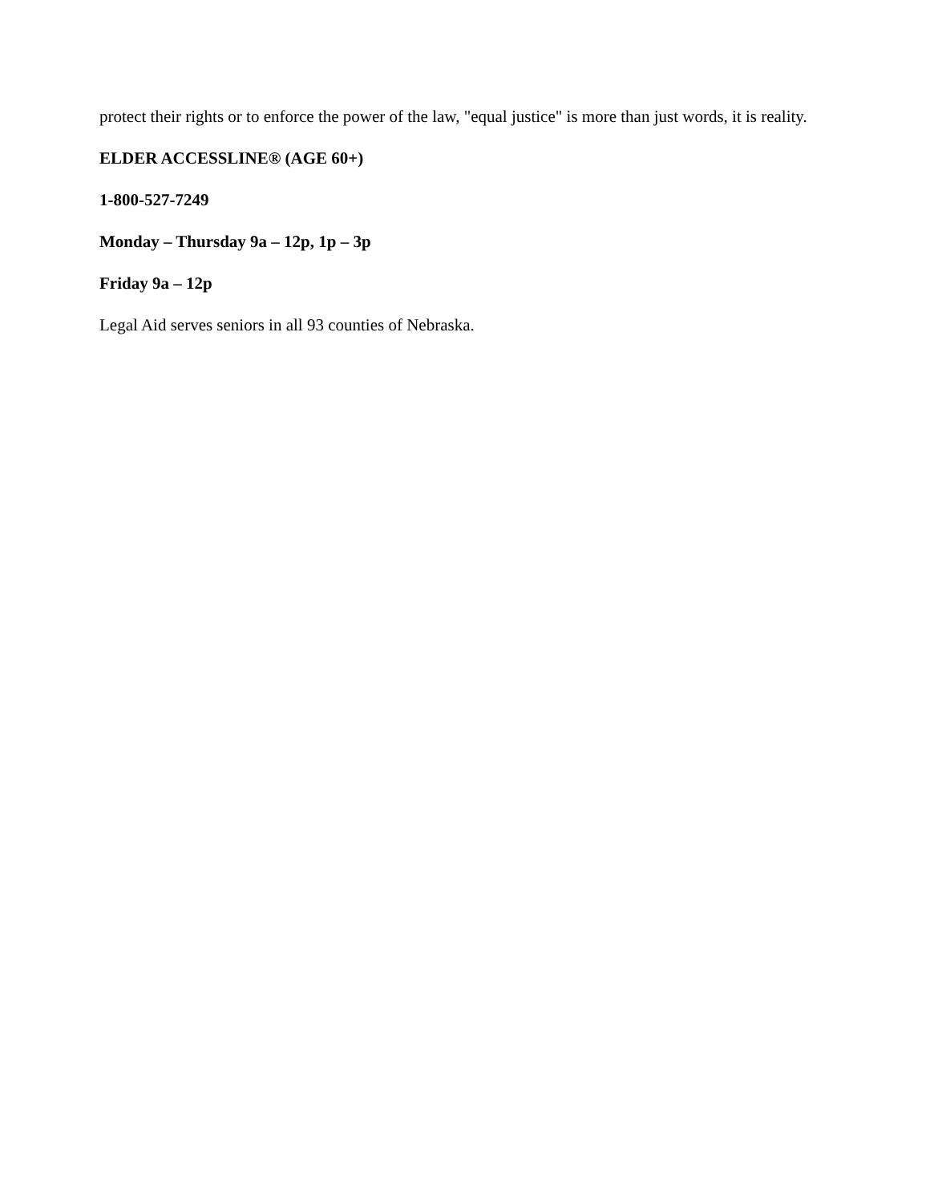protect their rights or to enforce the power of the law, "equal justice" is more than just words, it is reality.
ELDER ACCESSLINE® (AGE 60+)
1-800-527-7249
Monday – Thursday 9a – 12p, 1p – 3p
Friday 9a – 12p
Legal Aid serves seniors in all 93 counties of Nebraska.